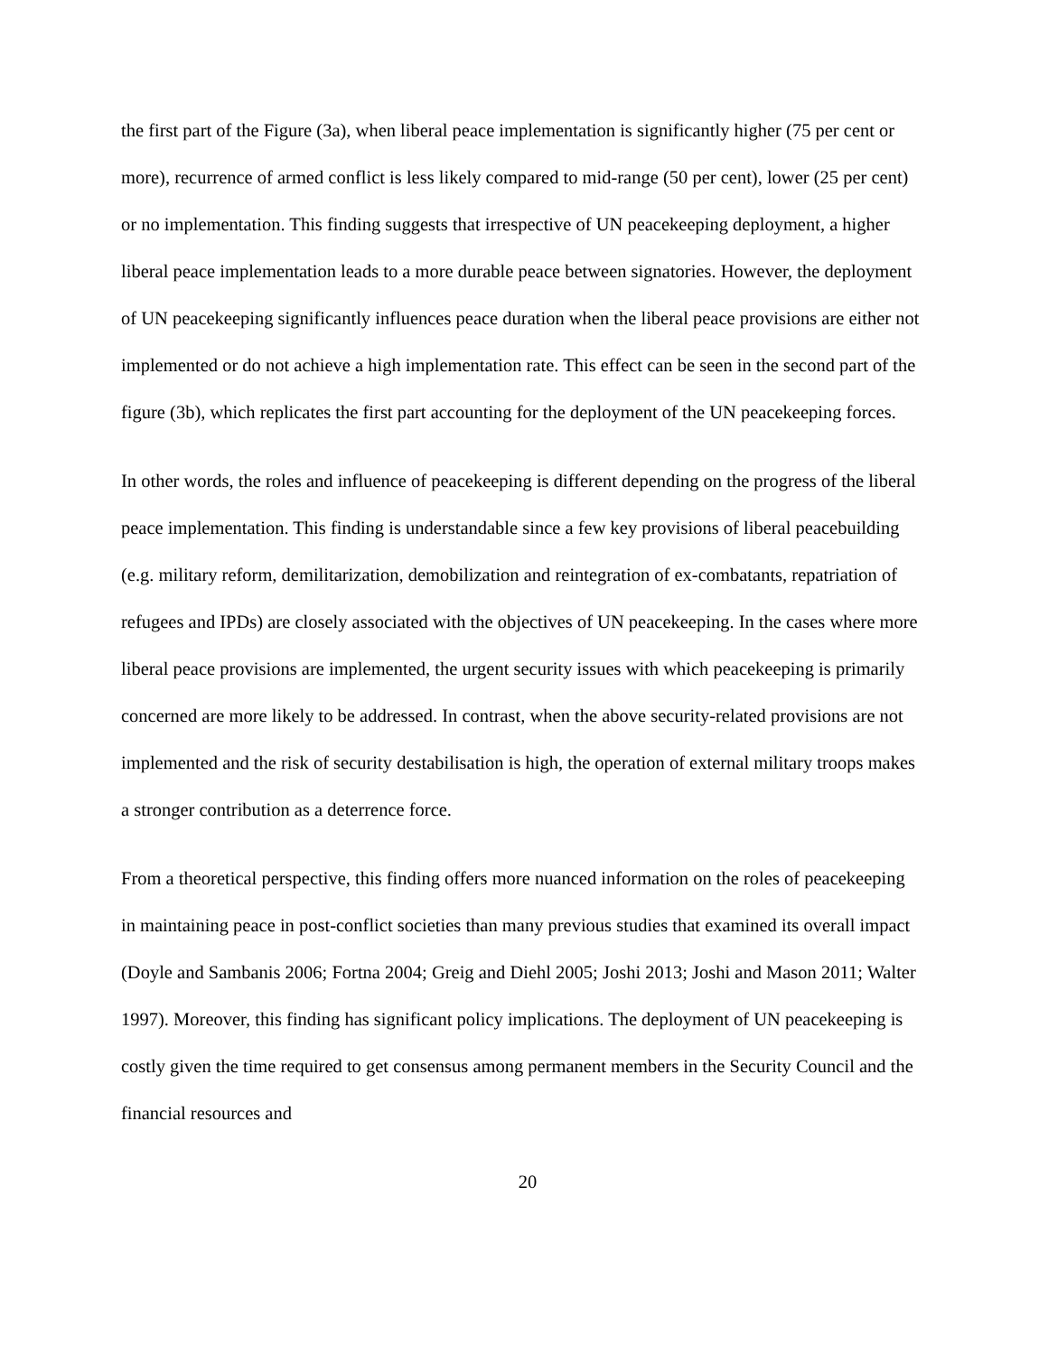the first part of the Figure (3a), when liberal peace implementation is significantly higher (75 per cent or more), recurrence of armed conflict is less likely compared to mid-range (50 per cent), lower (25 per cent) or no implementation. This finding suggests that irrespective of UN peacekeeping deployment, a higher liberal peace implementation leads to a more durable peace between signatories. However, the deployment of UN peacekeeping significantly influences peace duration when the liberal peace provisions are either not implemented or do not achieve a high implementation rate. This effect can be seen in the second part of the figure (3b), which replicates the first part accounting for the deployment of the UN peacekeeping forces.
In other words, the roles and influence of peacekeeping is different depending on the progress of the liberal peace implementation. This finding is understandable since a few key provisions of liberal peacebuilding (e.g. military reform, demilitarization, demobilization and reintegration of ex-combatants, repatriation of refugees and IPDs) are closely associated with the objectives of UN peacekeeping. In the cases where more liberal peace provisions are implemented, the urgent security issues with which peacekeeping is primarily concerned are more likely to be addressed. In contrast, when the above security-related provisions are not implemented and the risk of security destabilisation is high, the operation of external military troops makes a stronger contribution as a deterrence force.
From a theoretical perspective, this finding offers more nuanced information on the roles of peacekeeping in maintaining peace in post-conflict societies than many previous studies that examined its overall impact (Doyle and Sambanis 2006; Fortna 2004; Greig and Diehl 2005; Joshi 2013; Joshi and Mason 2011; Walter 1997). Moreover, this finding has significant policy implications. The deployment of UN peacekeeping is costly given the time required to get consensus among permanent members in the Security Council and the financial resources and
20